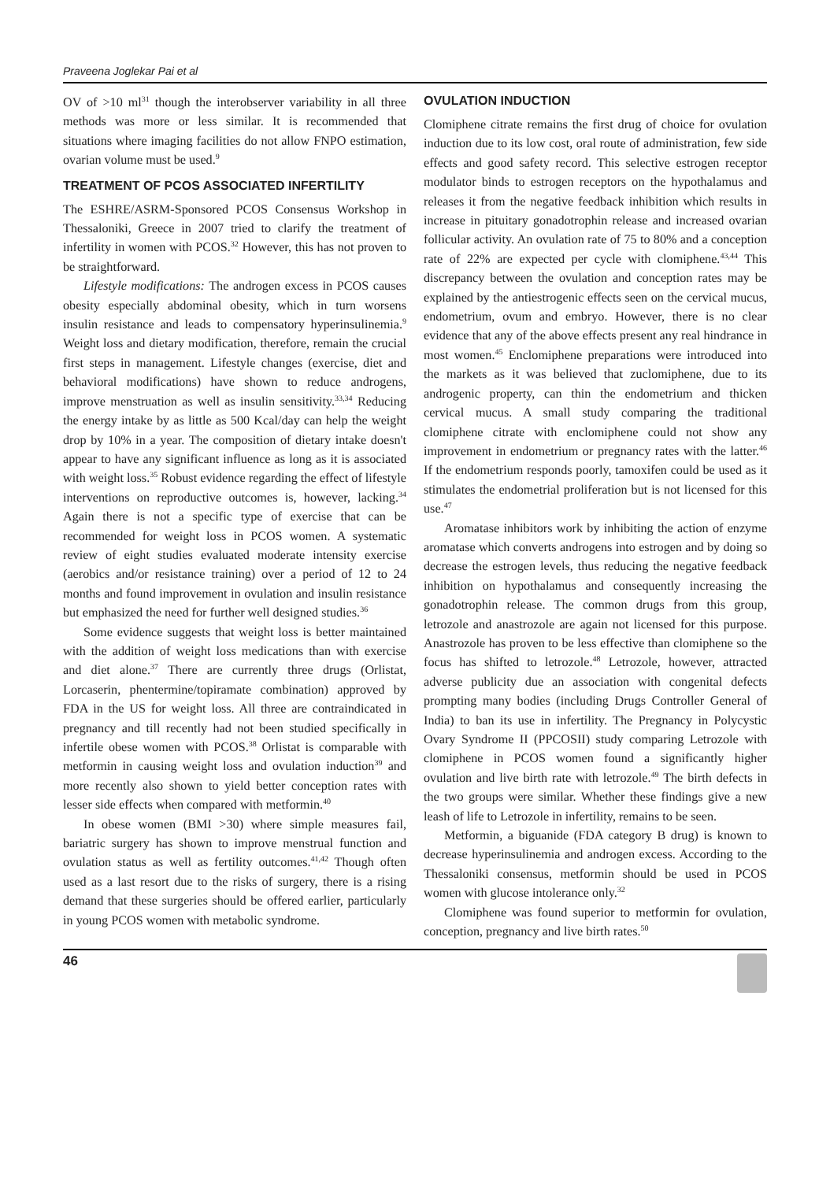Praveena Joglekar Pai et al
OV of >10 ml<sup>31</sup> though the interobserver variability in all three methods was more or less similar. It is recommended that situations where imaging facilities do not allow FNPO estimation, ovarian volume must be used.<sup>9</sup>
TREATMENT OF PCOS ASSOCIATED INFERTILITY
The ESHRE/ASRM-Sponsored PCOS Consensus Workshop in Thessaloniki, Greece in 2007 tried to clarify the treatment of infertility in women with PCOS.<sup>32</sup> However, this has not proven to be straightforward.
Lifestyle modifications: The androgen excess in PCOS causes obesity especially abdominal obesity, which in turn worsens insulin resistance and leads to compensatory hyperinsulinemia.<sup>9</sup> Weight loss and dietary modification, therefore, remain the crucial first steps in management. Lifestyle changes (exercise, diet and behavioral modifications) have shown to reduce androgens, improve menstruation as well as insulin sensitivity.<sup>33,34</sup> Reducing the energy intake by as little as 500 Kcal/day can help the weight drop by 10% in a year. The composition of dietary intake doesn't appear to have any significant influence as long as it is associated with weight loss.<sup>35</sup> Robust evidence regarding the effect of lifestyle interventions on reproductive outcomes is, however, lacking.<sup>34</sup> Again there is not a specific type of exercise that can be recommended for weight loss in PCOS women. A systematic review of eight studies evaluated moderate intensity exercise (aerobics and/or resistance training) over a period of 12 to 24 months and found improvement in ovulation and insulin resistance but emphasized the need for further well designed studies.<sup>36</sup>
Some evidence suggests that weight loss is better maintained with the addition of weight loss medications than with exercise and diet alone.<sup>37</sup> There are currently three drugs (Orlistat, Lorcaserin, phentermine/topiramate combination) approved by FDA in the US for weight loss. All three are contraindicated in pregnancy and till recently had not been studied specifically in infertile obese women with PCOS.<sup>38</sup> Orlistat is comparable with metformin in causing weight loss and ovulation induction<sup>39</sup> and more recently also shown to yield better conception rates with lesser side effects when compared with metformin.<sup>40</sup>
In obese women (BMI >30) where simple measures fail, bariatric surgery has shown to improve menstrual function and ovulation status as well as fertility outcomes.<sup>41,42</sup> Though often used as a last resort due to the risks of surgery, there is a rising demand that these surgeries should be offered earlier, particularly in young PCOS women with metabolic syndrome.
OVULATION INDUCTION
Clomiphene citrate remains the first drug of choice for ovulation induction due to its low cost, oral route of administration, few side effects and good safety record. This selective estrogen receptor modulator binds to estrogen receptors on the hypothalamus and releases it from the negative feedback inhibition which results in increase in pituitary gonadotrophin release and increased ovarian follicular activity. An ovulation rate of 75 to 80% and a conception rate of 22% are expected per cycle with clomiphene.<sup>43,44</sup> This discrepancy between the ovulation and conception rates may be explained by the antiestrogenic effects seen on the cervical mucus, endometrium, ovum and embryo. However, there is no clear evidence that any of the above effects present any real hindrance in most women.<sup>45</sup> Enclomiphene preparations were introduced into the markets as it was believed that zuclomiphene, due to its androgenic property, can thin the endometrium and thicken cervical mucus. A small study comparing the traditional clomiphene citrate with enclomiphene could not show any improvement in endometrium or pregnancy rates with the latter.<sup>46</sup> If the endometrium responds poorly, tamoxifen could be used as it stimulates the endometrial proliferation but is not licensed for this use.<sup>47</sup>
Aromatase inhibitors work by inhibiting the action of enzyme aromatase which converts androgens into estrogen and by doing so decrease the estrogen levels, thus reducing the negative feedback inhibition on hypothalamus and consequently increasing the gonadotrophin release. The common drugs from this group, letrozole and anastrozole are again not licensed for this purpose. Anastrozole has proven to be less effective than clomiphene so the focus has shifted to letrozole.<sup>48</sup> Letrozole, however, attracted adverse publicity due an association with congenital defects prompting many bodies (including Drugs Controller General of India) to ban its use in infertility. The Pregnancy in Polycystic Ovary Syndrome II (PPCOSII) study comparing Letrozole with clomiphene in PCOS women found a significantly higher ovulation and live birth rate with letrozole.<sup>49</sup> The birth defects in the two groups were similar. Whether these findings give a new leash of life to Letrozole in infertility, remains to be seen.
Metformin, a biguanide (FDA category B drug) is known to decrease hyperinsulinemia and androgen excess. According to the Thessaloniki consensus, metformin should be used in PCOS women with glucose intolerance only.<sup>32</sup>
Clomiphene was found superior to metformin for ovulation, conception, pregnancy and live birth rates.<sup>50</sup>
46